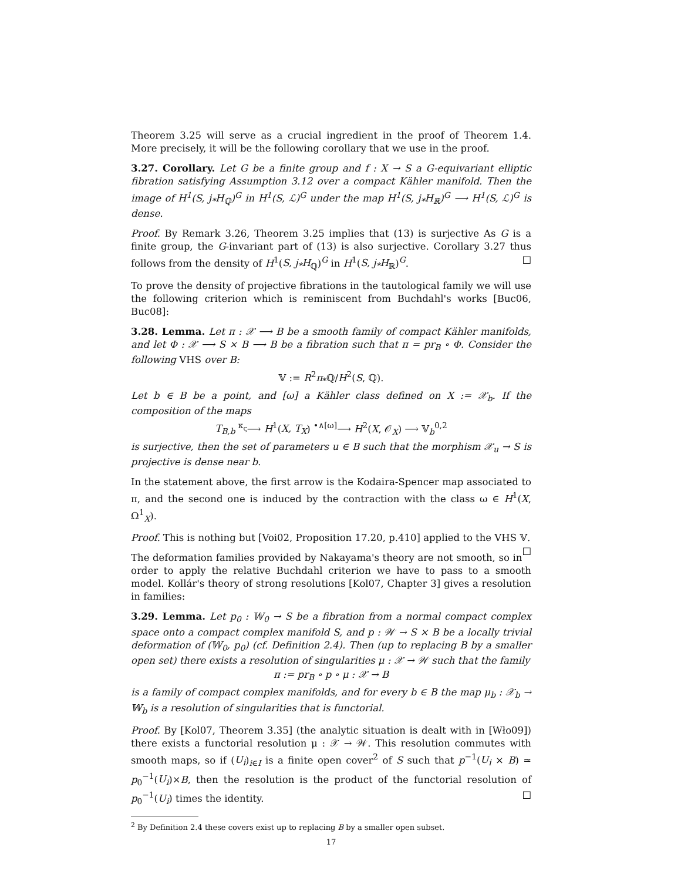Theorem 3.25 will serve as a crucial ingredient in the proof of Theorem 1.4. More precisely, it will be the following corollary that we use in the proof.
3.27. Corollary. Let G be a finite group and f : X → S a G-equivariant elliptic fibration satisfying Assumption 3.12 over a compact Kähler manifold. Then the image of H<sup>1</sup>(S, j<sub>*</sub>H<sub>ℚ</sub>)<sup>G</sup> in H<sup>1</sup>(S, ℒ)<sup>G</sup> under the map H<sup>1</sup>(S, j<sub>*</sub>H<sub>ℝ</sub>)<sup>G</sup> ⟶ H<sup>1</sup>(S, ℒ)<sup>G</sup> is dense.
Proof. By Remark 3.26, Theorem 3.25 implies that (13) is surjective As G is a finite group, the G-invariant part of (13) is also surjective. Corollary 3.27 thus follows from the density of H<sup>1</sup>(S, j<sub>*</sub>H<sub>ℚ</sub>)<sup>G</sup> in H<sup>1</sup>(S, j<sub>*</sub>H<sub>ℝ</sub>)<sup>G</sup>. □
To prove the density of projective fibrations in the tautological family we will use the following criterion which is reminiscent from Buchdahl's works [Buc06, Buc08]:
3.28. Lemma. Let π : 𝒳 ⟶ B be a smooth family of compact Kähler manifolds, and let Φ : 𝒳 ⟶ S × B ⟶ B be a fibration such that π = pr<sub>B</sub> ∘ Φ. Consider the following VHS over B:
𝕍 := R<sup>2</sup>π<sub>*</sub>ℚ/H<sup>2</sup>(S, ℚ).
Let b ∈ B be a point, and [ω] a Kähler class defined on X := 𝒳<sub>b</sub>. If the composition of the maps
T<sub>B,b</sub> <sup>κ<sub>ς</sub></sup>⟶ H<sup>1</sup>(X, T<sub>X</sub>) <sup>•∧[ω]</sup>⟶ H<sup>2</sup>(X, 𝒪<sub>X</sub>) ⟶ 𝕍<sub>b</sub><sup>0,2</sup>
is surjective, then the set of parameters u ∈ B such that the morphism 𝒳<sub>u</sub> → S is projective is dense near b.
In the statement above, the first arrow is the Kodaira-Spencer map associated to π, and the second one is induced by the contraction with the class ω ∈ H<sup>1</sup>(X, Ω<sup>1</sup><sub>X</sub>).
Proof. This is nothing but [Voi02, Proposition 17.20, p.410] applied to the VHS 𝕍. □
The deformation families provided by Nakayama's theory are not smooth, so in order to apply the relative Buchdahl criterion we have to pass to a smooth model. Kollár's theory of strong resolutions [Kol07, Chapter 3] gives a resolution in families:
3.29. Lemma. Let p<sub>0</sub> : 𝕎<sub>0</sub> → S be a fibration from a normal compact complex space onto a compact complex manifold S, and p : 𝒲 → S × B be a locally trivial deformation of (𝕎<sub>0</sub>, p<sub>0</sub>) (cf. Definition 2.4). Then (up to replacing B by a smaller open set) there exists a resolution of singularities μ : 𝒳 → 𝒲 such that the family
π := pr<sub>B</sub> ∘ p ∘ μ : 𝒳 → B
is a family of compact complex manifolds, and for every b ∈ B the map μ<sub>b</sub> : 𝒳<sub>b</sub> → 𝕎<sub>b</sub> is a resolution of singularities that is functorial.
Proof. By [Kol07, Theorem 3.35] (the analytic situation is dealt with in [Wło09]) there exists a functorial resolution μ : 𝒳 → 𝒲. This resolution commutes with smooth maps, so if (U<sub>i</sub>)<sub>i∈I</sub> is a finite open cover<sup>2</sup> of S such that p<sup>−1</sup>(U<sub>i</sub> × B) ≃ p<sub>0</sub><sup>−1</sup>(U<sub>i</sub>)×B, then the resolution is the product of the functorial resolution of p<sub>0</sub><sup>−1</sup>(U<sub>i</sub>) times the identity. □
<sup>2</sup> By Definition 2.4 these covers exist up to replacing B by a smaller open subset.
17